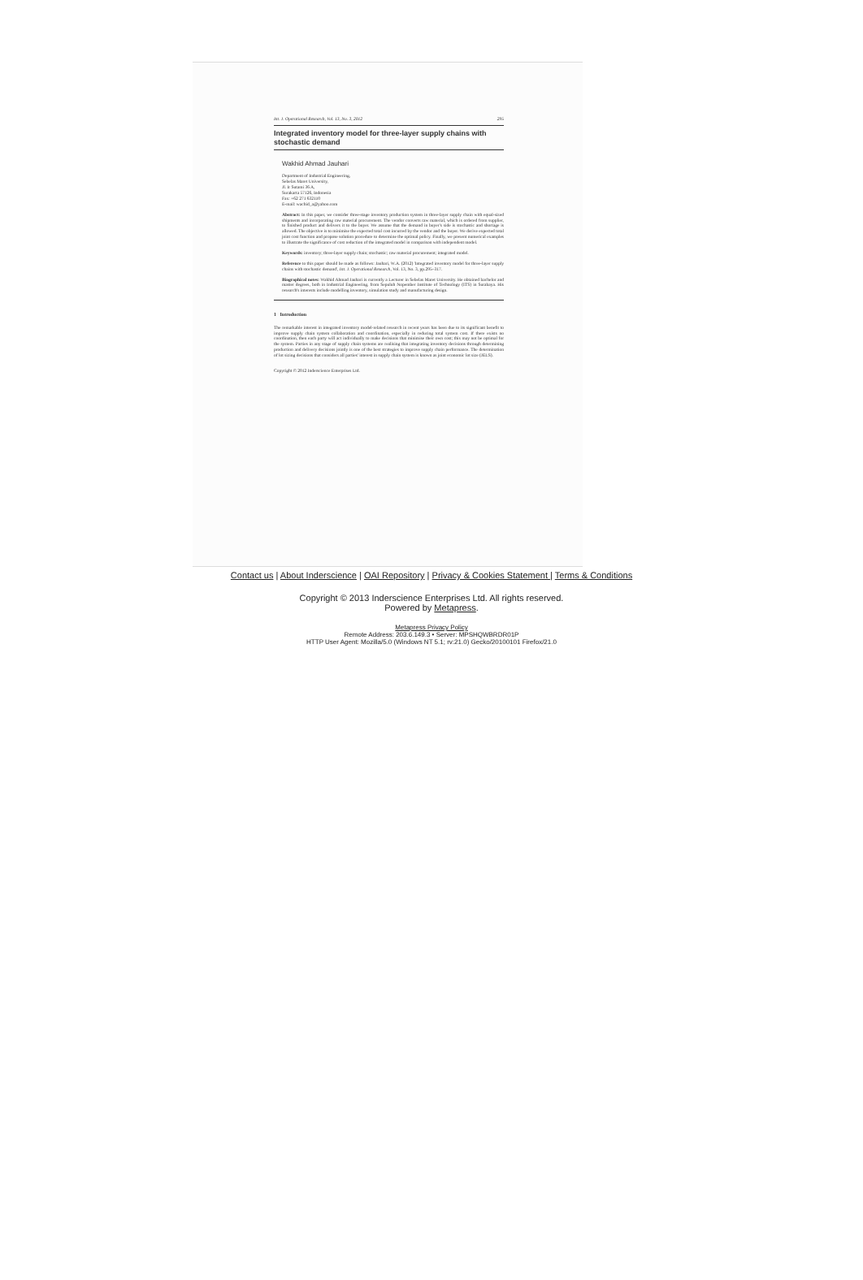Int. J. Operational Research, Vol. 13, No. 3, 2012 295
Integrated inventory model for three-layer supply chains with stochastic demand
Wakhid Ahmad Jauhari
Department of Industrial Engineering,
Sebelas Maret University,
Jl. Ir Sutami 36 A,
Surakarta 57126, Indonesia
Fax: +62 271 632110
E-mail: wachid_a@yahoo.com
Abstract: In this paper, we consider three-stage inventory production system in three-layer supply chain with equal-sized shipments and incorporating raw material procurement. The vendor converts raw material, which is ordered from supplier, to finished product and delivers it to the buyer. We assume that the demand in buyer's side is stochastic and shortage is allowed. The objective is to minimise the expected total cost incurred by the vendor and the buyer. We derive expected total joint cost function and propose solution procedure to determine the optimal policy. Finally, we present numerical examples to illustrate the significance of cost reduction of the integrated model in comparison with independent model.
Keywords: inventory; three-layer supply chain; stochastic; raw material procurement; integrated model.
Reference to this paper should be made as follows: Jauhari, W.A. (2012) 'Integrated inventory model for three-layer supply chains with stochastic demand', Int. J. Operational Research, Vol. 13, No. 3, pp.295–317.
Biographical notes: Wakhid Ahmad Jauhari is currently a Lecturer in Sebelas Maret University. He obtained bachelor and master degrees, both in Industrial Engineering, from Sepuluh Nopember Institute of Technology (ITS) in Surabaya. His research's interests include modelling inventory, simulation study and manufacturing design.
1 Introduction
The remarkable interest in integrated inventory model-related research in recent years has been due to its significant benefit to improve supply chain system collaboration and coordination, especially in reducing total system cost. If there exists no coordination, then each party will act individually to make decisions that minimise their own cost; this may not be optimal for the system. Parties in any stage of supply chain systems are realising that integrating inventory decisions through determining production and delivery decisions jointly is one of the best strategies to improve supply chain performance. The determination of lot sizing decisions that considers all parties' interest in supply chain system is known as joint economic lot size (JELS).
Copyright © 2012 Inderscience Enterprises Ltd.
Contact us | About Inderscience | OAI Repository | Privacy & Cookies Statement | Terms & Conditions
Copyright © 2013 Inderscience Enterprises Ltd. All rights reserved.
Powered by Metapress.
Metapress Privacy Policy
Remote Address: 203.6.149.3 • Server: MPSHQWBRDR01P
HTTP User Agent: Mozilla/5.0 (Windows NT 5.1; rv:21.0) Gecko/20100101 Firefox/21.0